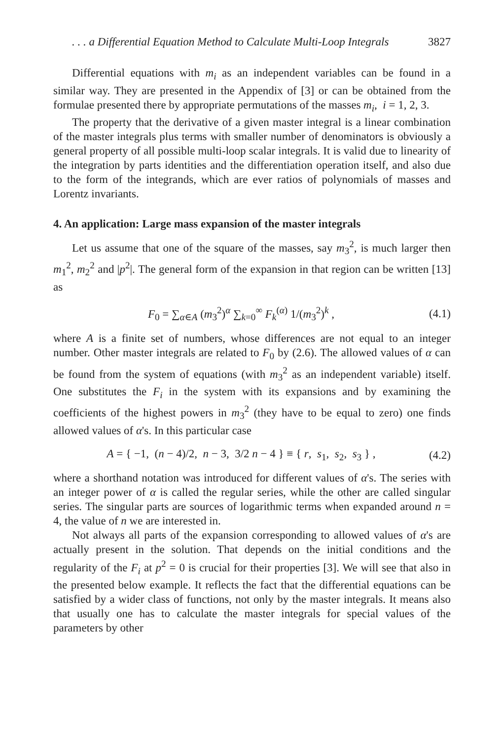. . . a Differential Equation Method to Calculate Multi-Loop Integrals 3827
Differential equations with m<sub>i</sub> as an independent variables can be found in a similar way. They are presented in the Appendix of [3] or can be obtained from the formulae presented there by appropriate permutations of the masses m<sub>i</sub>, i = 1, 2, 3.
The property that the derivative of a given master integral is a linear combination of the master integrals plus terms with smaller number of denominators is obviously a general property of all possible multi-loop scalar integrals. It is valid due to linearity of the integration by parts identities and the differentiation operation itself, and also due to the form of the integrands, which are ever ratios of polynomials of masses and Lorentz invariants.
4. An application: Large mass expansion of the master integrals
Let us assume that one of the square of the masses, say m<sub>3</sub><sup>2</sup>, is much larger then m<sub>1</sub><sup>2</sup>, m<sub>2</sub><sup>2</sup> and |p<sup>2</sup>|. The general form of the expansion in that region can be written [13] as
F<sub>0</sub> = ∑<sub>α∈A</sub> (m<sub>3</sub><sup>2</sup>)<sup>α</sup> ∑<sub>k=0</sub><sup>∞</sup> F<sub>k</sub><sup>(α)</sup> 1/(m<sub>3</sub><sup>2</sup>)<sup>k</sup> ,
(4.1)
where A is a finite set of numbers, whose differences are not equal to an integer number. Other master integrals are related to F<sub>0</sub> by (2.6). The allowed values of α can be found from the system of equations (with m<sub>3</sub><sup>2</sup> as an independent variable) itself. One substitutes the F<sub>i</sub> in the system with its expansions and by examining the coefficients of the highest powers in m<sub>3</sub><sup>2</sup> (they have to be equal to zero) one finds allowed values of α's. In this particular case
A = { −1, (n − 4)/2, n − 3, 3/2 n − 4 } ≡ { r, s<sub>1</sub>, s<sub>2</sub>, s<sub>3</sub> } ,
(4.2)
where a shorthand notation was introduced for different values of α's. The series with an integer power of α is called the regular series, while the other are called singular series. The singular parts are sources of logarithmic terms when expanded around n = 4, the value of n we are interested in.
Not always all parts of the expansion corresponding to allowed values of α's are actually present in the solution. That depends on the initial conditions and the regularity of the F<sub>i</sub> at p<sup>2</sup> = 0 is crucial for their properties [3]. We will see that also in the presented below example. It reflects the fact that the differential equations can be satisfied by a wider class of functions, not only by the master integrals. It means also that usually one has to calculate the master integrals for special values of the parameters by other